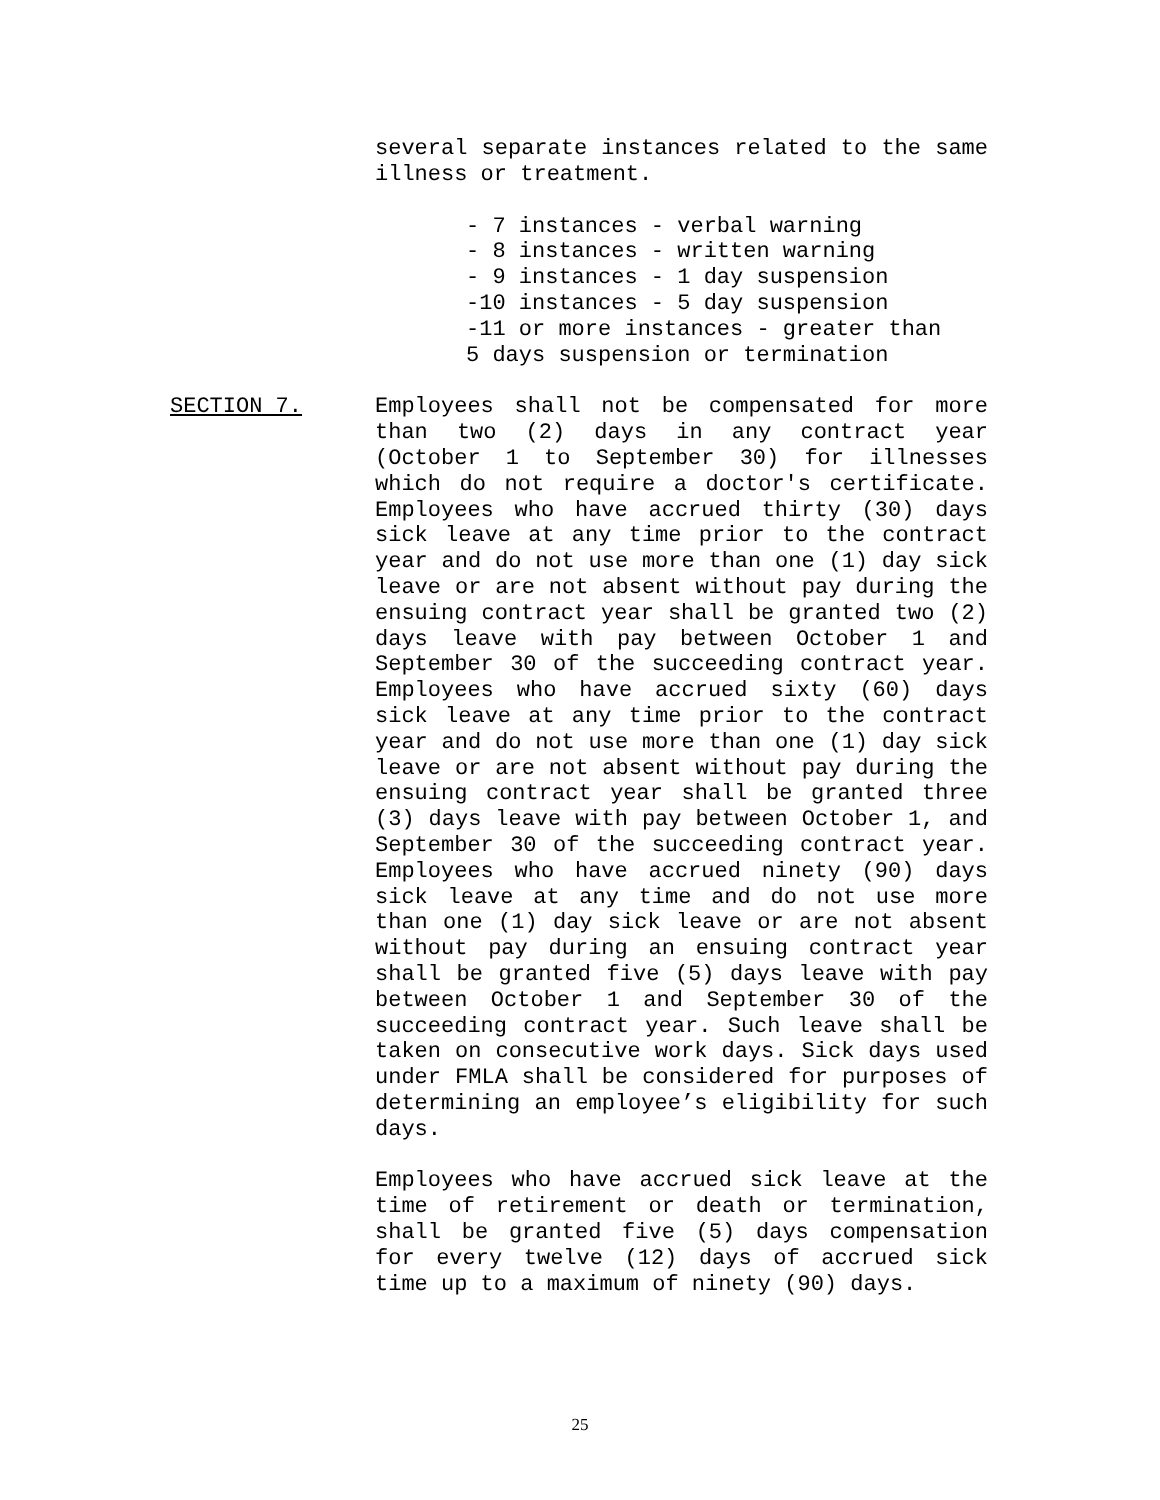several separate instances related to the same illness or treatment.
- 7 instances - verbal warning - 8 instances - written warning - 9 instances - 1 day suspension -10 instances - 5 day suspension -11 or more instances - greater than 5 days suspension or termination
SECTION 7. Employees shall not be compensated for more than two (2) days in any contract year (October 1 to September 30) for illnesses which do not require a doctor's certificate. Employees who have accrued thirty (30) days sick leave at any time prior to the contract year and do not use more than one (1) day sick leave or are not absent without pay during the ensuing contract year shall be granted two (2) days leave with pay between October 1 and September 30 of the succeeding contract year. Employees who have accrued sixty (60) days sick leave at any time prior to the contract year and do not use more than one (1) day sick leave or are not absent without pay during the ensuing contract year shall be granted three (3) days leave with pay between October 1, and September 30 of the succeeding contract year. Employees who have accrued ninety (90) days sick leave at any time and do not use more than one (1) day sick leave or are not absent without pay during an ensuing contract year shall be granted five (5) days leave with pay between October 1 and September 30 of the succeeding contract year. Such leave shall be taken on consecutive work days. Sick days used under FMLA shall be considered for purposes of determining an employee’s eligibility for such days.
Employees who have accrued sick leave at the time of retirement or death or termination, shall be granted five (5) days compensation for every twelve (12) days of accrued sick time up to a maximum of ninety (90) days.
25